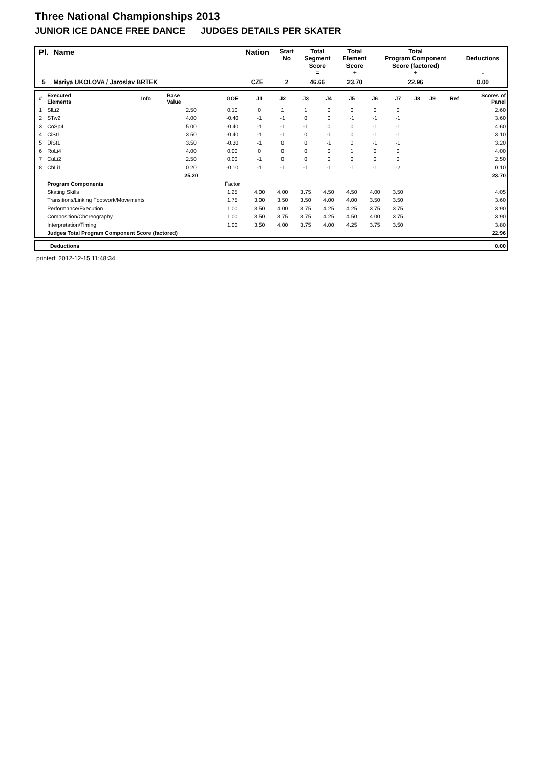Three National Championships 2013
JUNIOR ICE DANCE FREE DANCE JUDGES DETAILS PER SKATER
| Pl. | Name | Nation | Start No | Total Segment Score = | Total Element Score + | Total Program Component Score (factored) + | Deductions - |
| --- | --- | --- | --- | --- | --- | --- | --- |
| 5 | Mariya UKOLOVA / Jaroslav BRTEK | CZE | 2 | 46.66 | 23.70 | 22.96 | 0.00 |
| # | Executed Elements | Info | Base Value | GOE | J1 | J2 | J3 | J4 | J5 | J6 | J7 | J8 | J9 | Ref | Scores of Panel |
| --- | --- | --- | --- | --- | --- | --- | --- | --- | --- | --- | --- | --- | --- | --- | --- |
| 1 | SlLi2 | | 2.50 | 0.10 | 0 | 1 | 1 | 0 | 0 | 0 | 0 | | | | 2.60 |
| 2 | STw2 | | 4.00 | -0.40 | -1 | -1 | 0 | 0 | -1 | -1 | -1 | | | | 3.60 |
| 3 | CoSp4 | | 5.00 | -0.40 | -1 | -1 | -1 | 0 | 0 | -1 | -1 | | | | 4.60 |
| 4 | CiSt1 | | 3.50 | -0.40 | -1 | -1 | 0 | -1 | 0 | -1 | -1 | | | | 3.10 |
| 5 | DiSt1 | | 3.50 | -0.30 | -1 | 0 | 0 | -1 | 0 | -1 | -1 | | | | 3.20 |
| 6 | RoLi4 | | 4.00 | 0.00 | 0 | 0 | 0 | 0 | 1 | 0 | 0 | | | | 4.00 |
| 7 | CuLi2 | | 2.50 | 0.00 | -1 | 0 | 0 | 0 | 0 | 0 | 0 | | | | 2.50 |
| 8 | ChLi1 | | 0.20 | -0.10 | -1 | -1 | -1 | -1 | -1 | -1 | -2 | | | | 0.10 |
| | | | 25.20 | | | | | | | | | | | | 23.70 |
| | Program Components | | | Factor | | | | | | | | | | | |
| | Skating Skills | | | 1.25 | 4.00 | 4.00 | 3.75 | 4.50 | 4.50 | 4.00 | 3.50 | | | | 4.05 |
| | Transitions/Linking Footwork/Movements | | | 1.75 | 3.00 | 3.50 | 3.50 | 4.00 | 4.00 | 3.50 | 3.50 | | | | 3.60 |
| | Performance/Execution | | | 1.00 | 3.50 | 4.00 | 3.75 | 4.25 | 4.25 | 3.75 | 3.75 | | | | 3.90 |
| | Composition/Choreography | | | 1.00 | 3.50 | 3.75 | 3.75 | 4.25 | 4.50 | 4.00 | 3.75 | | | | 3.90 |
| | Interpretation/Timing | | | 1.00 | 3.50 | 4.00 | 3.75 | 4.00 | 4.25 | 3.75 | 3.50 | | | | 3.80 |
| | Judges Total Program Component Score (factored) | | | | | | | | | | | | | | 22.96 |
| | Deductions | 0.00 |
printed: 2012-12-15 11:48:34